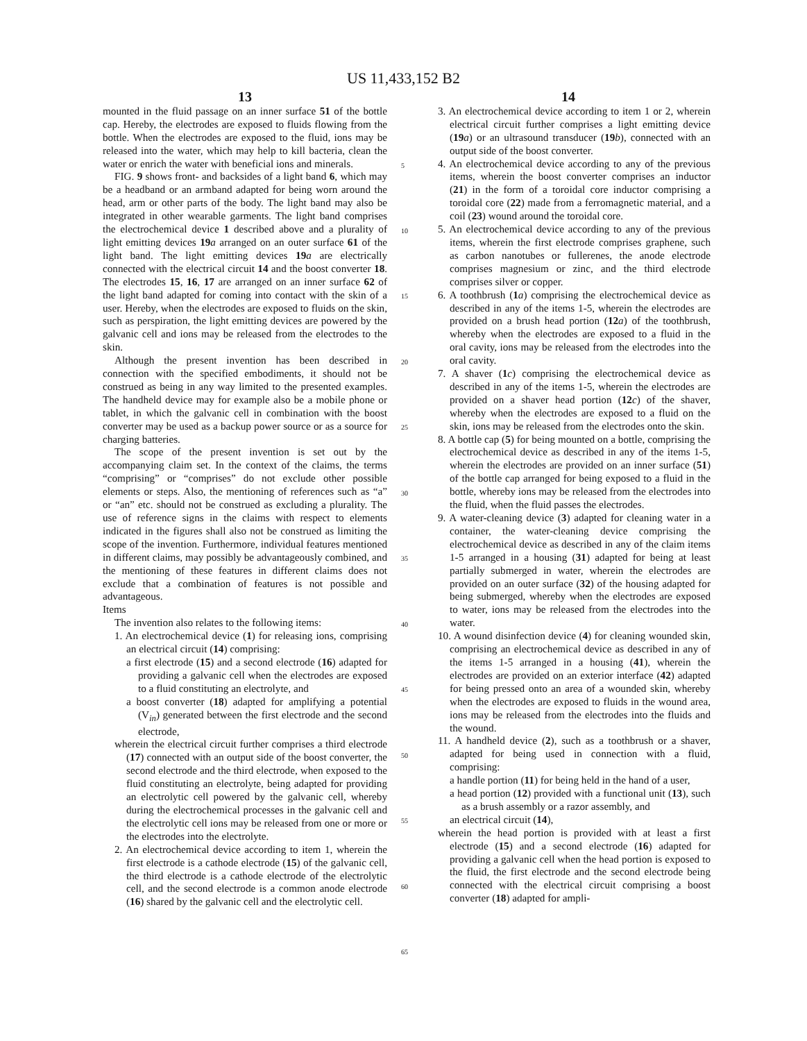US 11,433,152 B2
13
mounted in the fluid passage on an inner surface 51 of the bottle cap. Hereby, the electrodes are exposed to fluids flowing from the bottle. When the electrodes are exposed to the fluid, ions may be released into the water, which may help to kill bacteria, clean the water or enrich the water with beneficial ions and minerals.
FIG. 9 shows front- and backsides of a light band 6, which may be a headband or an armband adapted for being worn around the head, arm or other parts of the body. The light band may also be integrated in other wearable garments. The light band comprises the electrochemical device 1 described above and a plurality of light emitting devices 19 a arranged on an outer surface 61 of the light band. The light emitting devices 19 a are electrically connected with the electrical circuit 14 and the boost converter 18. The electrodes 15, 16, 17 are arranged on an inner surface 62 of the light band adapted for coming into contact with the skin of a user. Hereby, when the electrodes are exposed to fluids on the skin, such as perspiration, the light emitting devices are powered by the galvanic cell and ions may be released from the electrodes to the skin.
Although the present invention has been described in connection with the specified embodiments, it should not be construed as being in any way limited to the presented examples. The handheld device may for example also be a mobile phone or tablet, in which the galvanic cell in combination with the boost converter may be used as a backup power source or as a source for charging batteries.
The scope of the present invention is set out by the accompanying claim set. In the context of the claims, the terms “comprising” or “comprises” do not exclude other possible elements or steps. Also, the mentioning of references such as “a” or “an” etc. should not be construed as excluding a plurality. The use of reference signs in the claims with respect to elements indicated in the figures shall also not be construed as limiting the scope of the invention. Furthermore, individual features mentioned in different claims, may possibly be advantageously combined, and the mentioning of these features in different claims does not exclude that a combination of features is not possible and advantageous.
Items
The invention also relates to the following items:
1. An electrochemical device (1) for releasing ions, comprising an electrical circuit (14) comprising:
a first electrode (15) and a second electrode (16) adapted for providing a galvanic cell when the electrodes are exposed to a fluid constituting an electrolyte, and
a boost converter (18) adapted for amplifying a potential (V<sub>in</sub>) generated between the first electrode and the second electrode,
wherein the electrical circuit further comprises a third electrode (17) connected with an output side of the boost converter, the second electrode and the third electrode, when exposed to the fluid constituting an electrolyte, being adapted for providing an electrolytic cell powered by the galvanic cell, whereby during the electrochemical processes in the galvanic cell and the electrolytic cell ions may be released from one or more or the electrodes into the electrolyte.
2. An electrochemical device according to item 1, wherein the first electrode is a cathode electrode (15) of the galvanic cell, the third electrode is a cathode electrode of the electrolytic cell, and the second electrode is a common anode electrode (16) shared by the galvanic cell and the electrolytic cell.
5
10
15
20
25
30
35
40
45
50
55
60
65
14
3. An electrochemical device according to item 1 or 2, wherein electrical circuit further comprises a light emitting device (19 a) or an ultrasound transducer (19 b), connected with an output side of the boost converter.
4. An electrochemical device according to any of the previous items, wherein the boost converter comprises an inductor (21) in the form of a toroidal core inductor comprising a toroidal core (22) made from a ferromagnetic material, and a coil (23) wound around the toroidal core.
5. An electrochemical device according to any of the previous items, wherein the first electrode comprises graphene, such as carbon nanotubes or fullerenes, the anode electrode comprises magnesium or zinc, and the third electrode comprises silver or copper.
6. A toothbrush (1 a) comprising the electrochemical device as described in any of the items 1-5, wherein the electrodes are provided on a brush head portion (12 a) of the toothbrush, whereby when the electrodes are exposed to a fluid in the oral cavity, ions may be released from the electrodes into the oral cavity.
7. A shaver (1 c) comprising the electrochemical device as described in any of the items 1-5, wherein the electrodes are provided on a shaver head portion (12 c) of the shaver, whereby when the electrodes are exposed to a fluid on the skin, ions may be released from the electrodes onto the skin.
8. A bottle cap (5) for being mounted on a bottle, comprising the electrochemical device as described in any of the items 1-5, wherein the electrodes are provided on an inner surface (51) of the bottle cap arranged for being exposed to a fluid in the bottle, whereby ions may be released from the electrodes into the fluid, when the fluid passes the electrodes.
9. A water-cleaning device (3) adapted for cleaning water in a container, the water-cleaning device comprising the electrochemical device as described in any of the claim items 1-5 arranged in a housing (31) adapted for being at least partially submerged in water, wherein the electrodes are provided on an outer surface (32) of the housing adapted for being submerged, whereby when the electrodes are exposed to water, ions may be released from the electrodes into the water.
10. A wound disinfection device (4) for cleaning wounded skin, comprising an electrochemical device as described in any of the items 1-5 arranged in a housing (41), wherein the electrodes are provided on an exterior interface (42) adapted for being pressed onto an area of a wounded skin, whereby when the electrodes are exposed to fluids in the wound area, ions may be released from the electrodes into the fluids and the wound.
11. A handheld device (2), such as a toothbrush or a shaver, adapted for being used in connection with a fluid, comprising:
a handle portion (11) for being held in the hand of a user,
a head portion (12) provided with a functional unit (13), such as a brush assembly or a razor assembly, and
an electrical circuit (14),
wherein the head portion is provided with at least a first electrode (15) and a second electrode (16) adapted for providing a galvanic cell when the head portion is exposed to the fluid, the first electrode and the second electrode being connected with the electrical circuit comprising a boost converter (18) adapted for ampli-